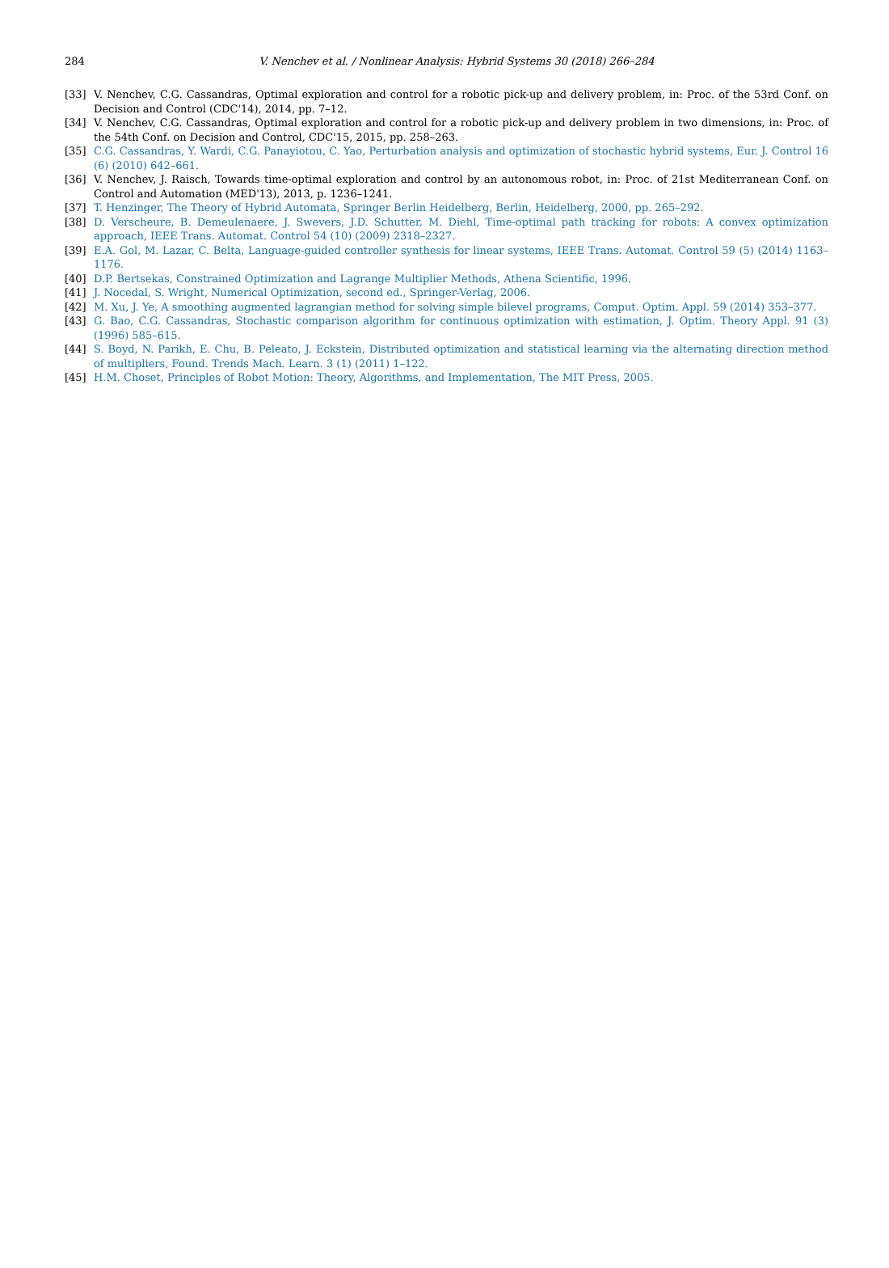284
V. Nenchev et al. / Nonlinear Analysis: Hybrid Systems 30 (2018) 266–284
[33] V. Nenchev, C.G. Cassandras, Optimal exploration and control for a robotic pick-up and delivery problem, in: Proc. of the 53rd Conf. on Decision and Control (CDC'14), 2014, pp. 7–12.
[34] V. Nenchev, C.G. Cassandras, Optimal exploration and control for a robotic pick-up and delivery problem in two dimensions, in: Proc. of the 54th Conf. on Decision and Control, CDC'15, 2015, pp. 258–263.
[35] C.G. Cassandras, Y. Wardi, C.G. Panayiotou, C. Yao, Perturbation analysis and optimization of stochastic hybrid systems, Eur. J. Control 16 (6) (2010) 642–661.
[36] V. Nenchev, J. Raisch, Towards time-optimal exploration and control by an autonomous robot, in: Proc. of 21st Mediterranean Conf. on Control and Automation (MED'13), 2013, p. 1236–1241.
[37] T. Henzinger, The Theory of Hybrid Automata, Springer Berlin Heidelberg, Berlin, Heidelberg, 2000, pp. 265–292.
[38] D. Verscheure, B. Demeulenaere, J. Swevers, J.D. Schutter, M. Diehl, Time-optimal path tracking for robots: A convex optimization approach, IEEE Trans. Automat. Control 54 (10) (2009) 2318–2327.
[39] E.A. Gol, M. Lazar, C. Belta, Language-guided controller synthesis for linear systems, IEEE Trans. Automat. Control 59 (5) (2014) 1163–1176.
[40] D.P. Bertsekas, Constrained Optimization and Lagrange Multiplier Methods, Athena Scientific, 1996.
[41] J. Nocedal, S. Wright, Numerical Optimization, second ed., Springer-Verlag, 2006.
[42] M. Xu, J. Ye, A smoothing augmented lagrangian method for solving simple bilevel programs, Comput. Optim. Appl. 59 (2014) 353–377.
[43] G. Bao, C.G. Cassandras, Stochastic comparison algorithm for continuous optimization with estimation, J. Optim. Theory Appl. 91 (3) (1996) 585–615.
[44] S. Boyd, N. Parikh, E. Chu, B. Peleato, J. Eckstein, Distributed optimization and statistical learning via the alternating direction method of multipliers, Found. Trends Mach. Learn. 3 (1) (2011) 1–122.
[45] H.M. Choset, Principles of Robot Motion: Theory, Algorithms, and Implementation, The MIT Press, 2005.